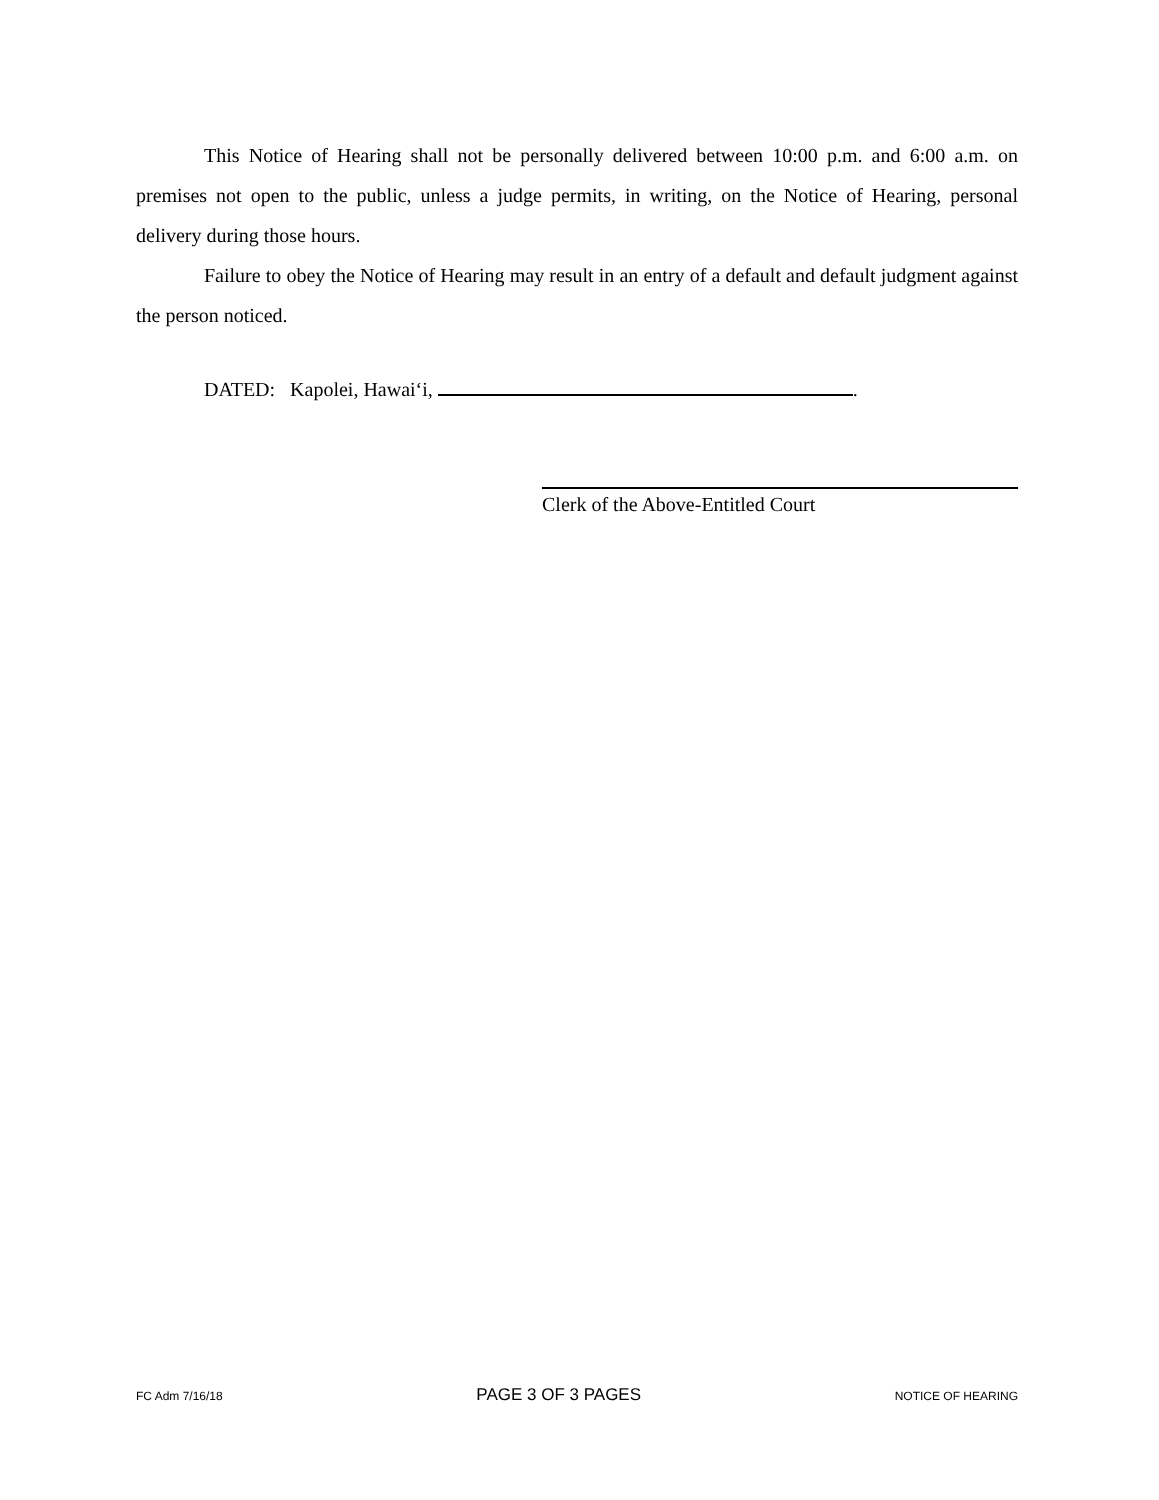This Notice of Hearing shall not be personally delivered between 10:00 p.m. and 6:00 a.m. on premises not open to the public, unless a judge permits, in writing, on the Notice of Hearing, personal delivery during those hours.
Failure to obey the Notice of Hearing may result in an entry of a default and default judgment against the person noticed.
DATED: Kapolei, Hawai‘i, .
Clerk of the Above-Entitled Court
FC Adm 7/16/18 PAGE 3 OF 3 PAGES NOTICE OF HEARING